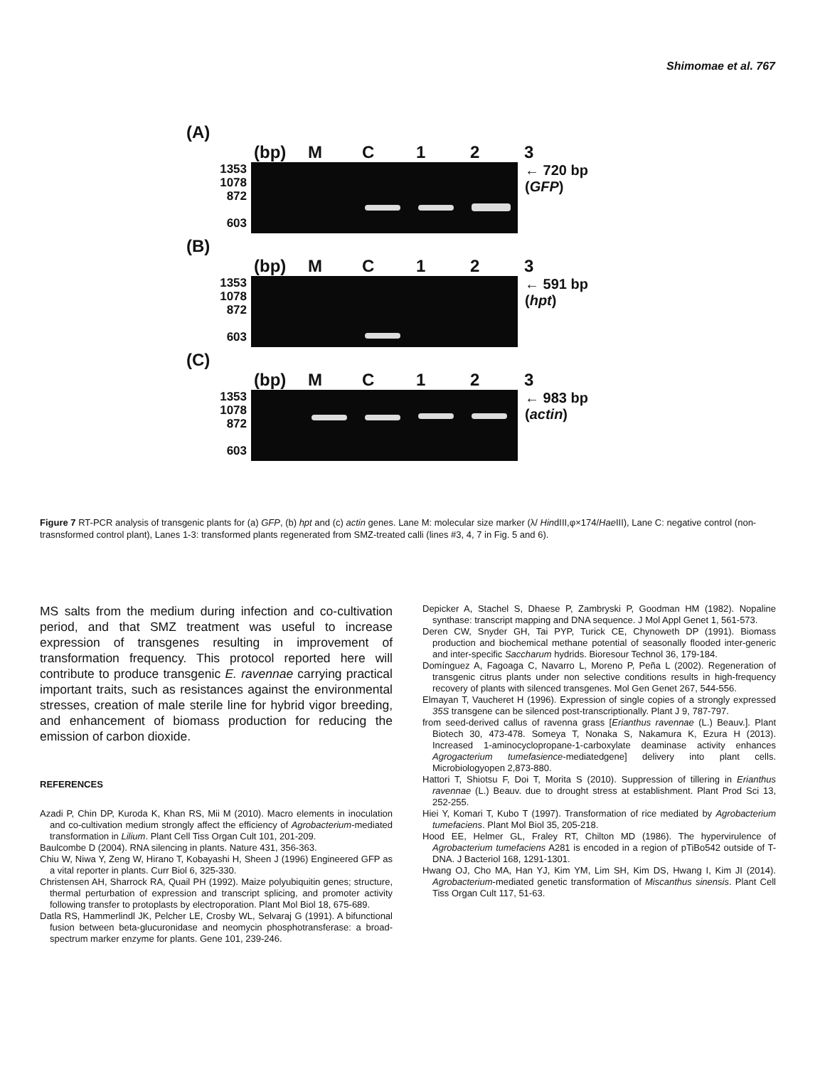Shimomae et al. 767
(A)
(bp) MC 123
1353
1078
872
603
← 720 bp
(GFP)
(B)
(bp) MC 123
1353
1078
872
603
← 591 bp
(hpt)
(C)
(bp) MC 123
1353
1078
872
603
← 983 bp
(actin)
Figure 7 RT-PCR analysis of transgenic plants for (a) GFP, (b) hpt and (c) actin genes. Lane M: molecular size marker (λ/ HindIII,φ×174/Hae III), Lane C: negative control (non-trasnsformed control plant), Lanes 1-3: transformed plants regenerated from SMZ-treated calli (lines #3, 4, 7 in Fig. 5 and 6).
MS salts from the medium during infection and co-cultivation period, and that SMZ treatment was useful to increase expression of transgenes resulting in improvement of transformation frequency. This protocol reported here will contribute to produce transgenic E. ravennae carrying practical important traits, such as resistances against the environmental stresses, creation of male sterile line for hybrid vigor breeding, and enhancement of biomass production for reducing the emission of carbon dioxide.
REFERENCES
Azadi P, Chin DP, Kuroda K, Khan RS, Mii M (2010). Macro elements in inoculation and co-cultivation medium strongly affect the efficiency of Agrobacterium-mediated transformation in Lilium. Plant Cell Tiss Organ Cult 101, 201-209.
Baulcombe D (2004). RNA silencing in plants. Nature 431, 356-363.
Chiu W, Niwa Y, Zeng W, Hirano T, Kobayashi H, Sheen J (1996) Engineered GFP as a vital reporter in plants. Curr Biol 6, 325-330.
Christensen AH, Sharrock RA, Quail PH (1992). Maize polyubiquitin genes; structure, thermal perturbation of expression and transcript splicing, and promoter activity following transfer to protoplasts by electroporation. Plant Mol Biol 18, 675-689.
Datla RS, Hammerlindl JK, Pelcher LE, Crosby WL, Selvaraj G (1991). A bifunctional fusion between beta-glucuronidase and neomycin phosphotransferase: a broad-spectrum marker enzyme for plants. Gene 101, 239-246.
Depicker A, Stachel S, Dhaese P, Zambryski P, Goodman HM (1982). Nopaline synthase: transcript mapping and DNA sequence. J Mol Appl Genet 1, 561-573.
Deren CW, Snyder GH, Tai PYP, Turick CE, Chynoweth DP (1991). Biomass production and biochemical methane potential of seasonally flooded inter-generic and inter-specific Saccharum hydrids. Bioresour Technol 36, 179-184.
Domínguez A, Fagoaga C, Navarro L, Moreno P, Peña L (2002). Regeneration of transgenic citrus plants under non selective conditions results in high-frequency recovery of plants with silenced transgenes. Mol Gen Genet 267, 544-556.
Elmayan T, Vaucheret H (1996). Expression of single copies of a strongly expressed 35S transgene can be silenced post-transcriptionally. Plant J 9, 787-797.
from seed-derived callus of ravenna grass [Erianthus ravennae (L.) Beauv.]. Plant Biotech 30, 473-478. Someya T, Nonaka S, Nakamura K, Ezura H (2013). Increased 1-aminocyclopropane-1-carboxylate deaminase activity enhances Agrogacterium tumefasience-mediatedgene] delivery into plant cells. Microbiologyopen 2,873-880.
Hattori T, Shiotsu F, Doi T, Morita S (2010). Suppression of tillering in Erianthus ravennae (L.) Beauv. due to drought stress at establishment. Plant Prod Sci 13, 252-255.
Hiei Y, Komari T, Kubo T (1997). Transformation of rice mediated by Agrobacterium tumefaciens. Plant Mol Biol 35, 205-218.
Hood EE, Helmer GL, Fraley RT, Chilton MD (1986). The hypervirulence of Agrobacterium tumefaciens A281 is encoded in a region of pTiBo542 outside of T-DNA. J Bacteriol 168, 1291-1301.
Hwang OJ, Cho MA, Han YJ, Kim YM, Lim SH, Kim DS, Hwang I, Kim JI (2014). Agrobacterium-mediated genetic transformation of Miscanthus sinensis. Plant Cell Tiss Organ Cult 117, 51-63.